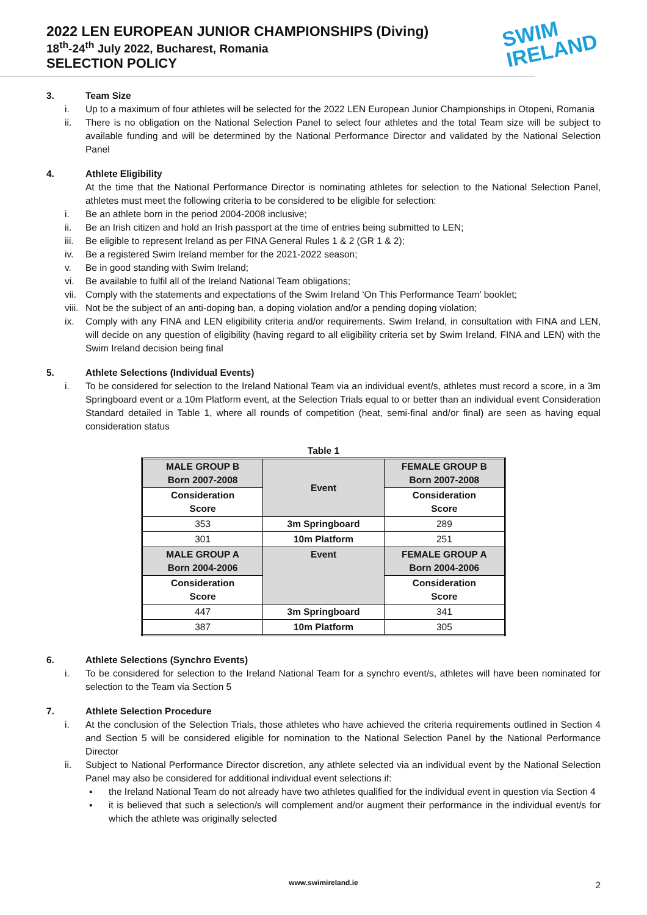SWIM
IRELAND
2022 LEN EUROPEAN JUNIOR CHAMPIONSHIPS (Diving)
18<sup>th</sup>-24<sup>th</sup> July 2022, Bucharest, Romania
SELECTION POLICY
3. Team Size
i. Up to a maximum of four athletes will be selected for the 2022 LEN European Junior Championships in Otopeni, Romania
ii. There is no obligation on the National Selection Panel to select four athletes and the total Team size will be subject to available funding and will be determined by the National Performance Director and validated by the National Selection Panel
4. Athlete Eligibility
At the time that the National Performance Director is nominating athletes for selection to the National Selection Panel, athletes must meet the following criteria to be considered to be eligible for selection:
i. Be an athlete born in the period 2004-2008 inclusive;
ii. Be an Irish citizen and hold an Irish passport at the time of entries being submitted to LEN;
iii. Be eligible to represent Ireland as per FINA General Rules 1 & 2 (GR 1 & 2);
iv. Be a registered Swim Ireland member for the 2021-2022 season;
v. Be in good standing with Swim Ireland;
vi. Be available to fulfil all of the Ireland National Team obligations;
vii. Comply with the statements and expectations of the Swim Ireland ‘On This Performance Team’ booklet;
viii. Not be the subject of an anti-doping ban, a doping violation and/or a pending doping violation;
ix. Comply with any FINA and LEN eligibility criteria and/or requirements. Swim Ireland, in consultation with FINA and LEN, will decide on any question of eligibility (having regard to all eligibility criteria set by Swim Ireland, FINA and LEN) with the Swim Ireland decision being final
5. Athlete Selections (Individual Events)
i. To be considered for selection to the Ireland National Team via an individual event/s, athletes must record a score, in a 3m Springboard event or a 10m Platform event, at the Selection Trials equal to or better than an individual event Consideration Standard detailed in Table 1, where all rounds of competition (heat, semi-final and/or final) are seen as having equal consideration status
Table 1
| MALE GROUP B Born 2007-2008 | Event | FEMALE GROUP B Born 2007-2008 |
| Consideration Score | | Consideration Score |
| 353 | 3m Springboard | 289 |
| 301 | 10m Platform | 251 |
| MALE GROUP A Born 2004-2006 | Event | FEMALE GROUP A Born 2004-2006 |
| Consideration Score | | Consideration Score |
| 447 | 3m Springboard | 341 |
| 387 | 10m Platform | 305 |
6. Athlete Selections (Synchro Events)
i. To be considered for selection to the Ireland National Team for a synchro event/s, athletes will have been nominated for selection to the Team via Section 5
7. Athlete Selection Procedure
i. At the conclusion of the Selection Trials, those athletes who have achieved the criteria requirements outlined in Section 4 and Section 5 will be considered eligible for nomination to the National Selection Panel by the National Performance Director
ii. Subject to National Performance Director discretion, any athlete selected via an individual event by the National Selection Panel may also be considered for additional individual event selections if:
▪ the Ireland National Team do not already have two athletes qualified for the individual event in question via Section 4
▪ it is believed that such a selection/s will complement and/or augment their performance in the individual event/s for which the athlete was originally selected
www.swimireland.ie 2